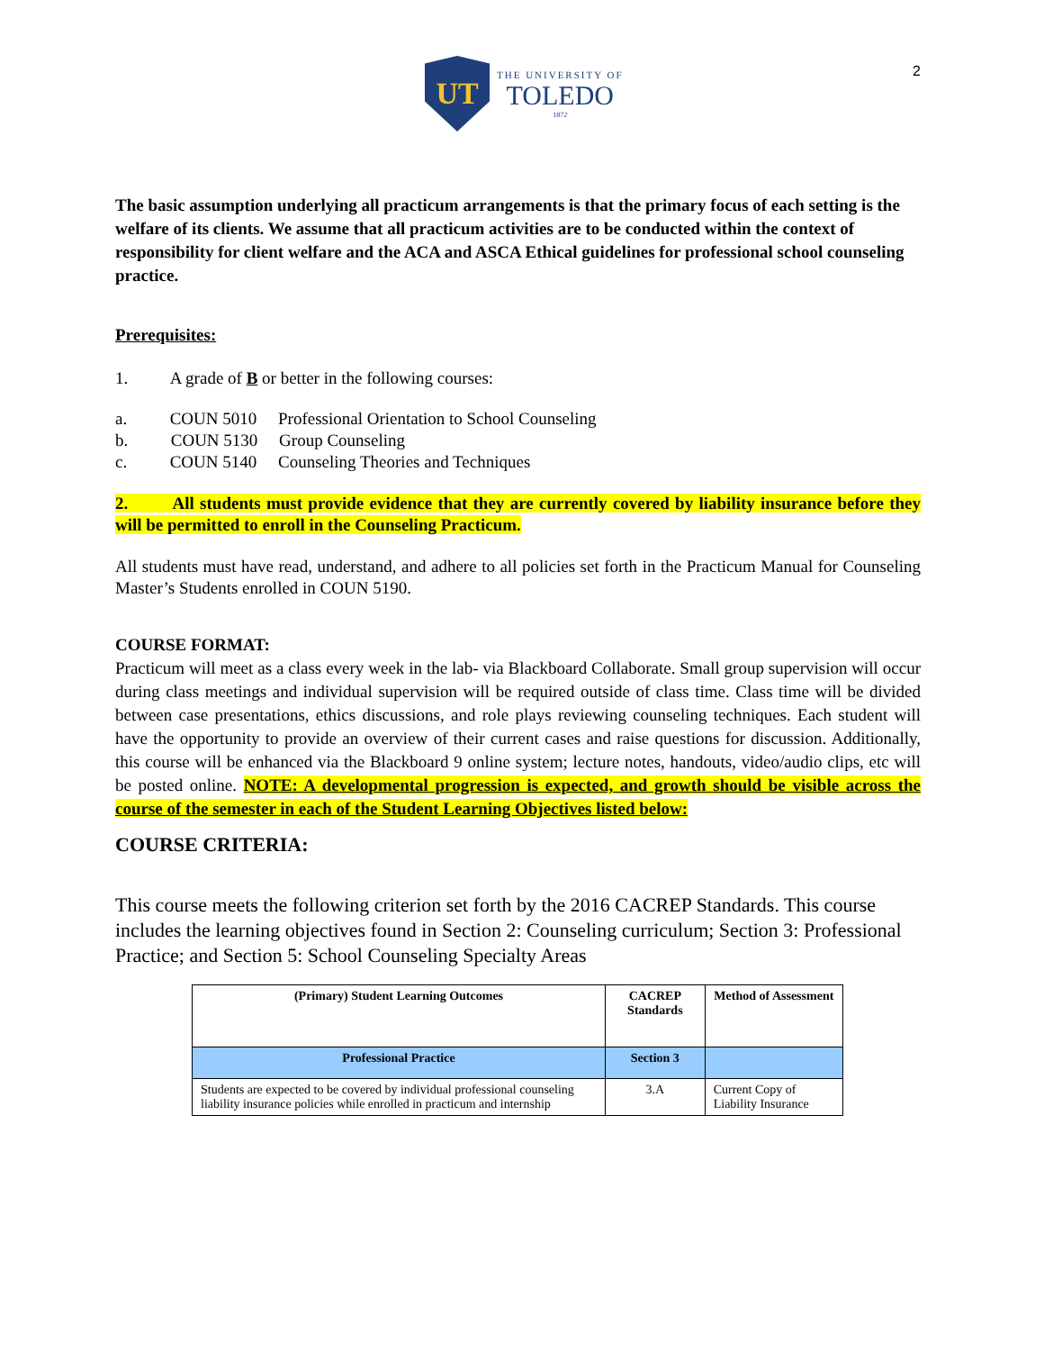2
UT
THE UNIVERSITY OF
TOLEDO
1872
The basic assumption underlying all practicum arrangements is that the primary focus of each setting is the welfare of its clients. We assume that all practicum activities are to be conducted within the context of responsibility for client welfare and the ACA and ASCA Ethical guidelines for professional school counseling practice.
Prerequisites:
1. A grade of B or better in the following courses:
a. COUN 5010 Professional Orientation to School Counseling
b. COUN 5130 Group Counseling
c. COUN 5140 Counseling Theories and Techniques
2. All students must provide evidence that they are currently covered by liability insurance before they will be permitted to enroll in the Counseling Practicum.
All students must have read, understand, and adhere to all policies set forth in the Practicum Manual for Counseling Master’s Students enrolled in COUN 5190.
COURSE FORMAT:
Practicum will meet as a class every week in the lab- via Blackboard Collaborate. Small group supervision will occur during class meetings and individual supervision will be required outside of class time. Class time will be divided between case presentations, ethics discussions, and role plays reviewing counseling techniques. Each student will have the opportunity to provide an overview of their current cases and raise questions for discussion. Additionally, this course will be enhanced via the Blackboard 9 online system; lecture notes, handouts, video/audio clips, etc will be posted online. NOTE: A developmental progression is expected, and growth should be visible across the course of the semester in each of the Student Learning Objectives listed below:
COURSE CRITERIA:
This course meets the following criterion set forth by the 2016 CACREP Standards. This course includes the learning objectives found in Section 2: Counseling curriculum; Section 3: Professional Practice; and Section 5: School Counseling Specialty Areas
| (Primary) Student Learning Outcomes | CACREP Standards | Method of Assessment |
| --- | --- | --- |
| Professional Practice | Section 3 | |
| Students are expected to be covered by individual professional counseling liability insurance policies while enrolled in practicum and internship | 3.A | Current Copy of Liability Insurance |